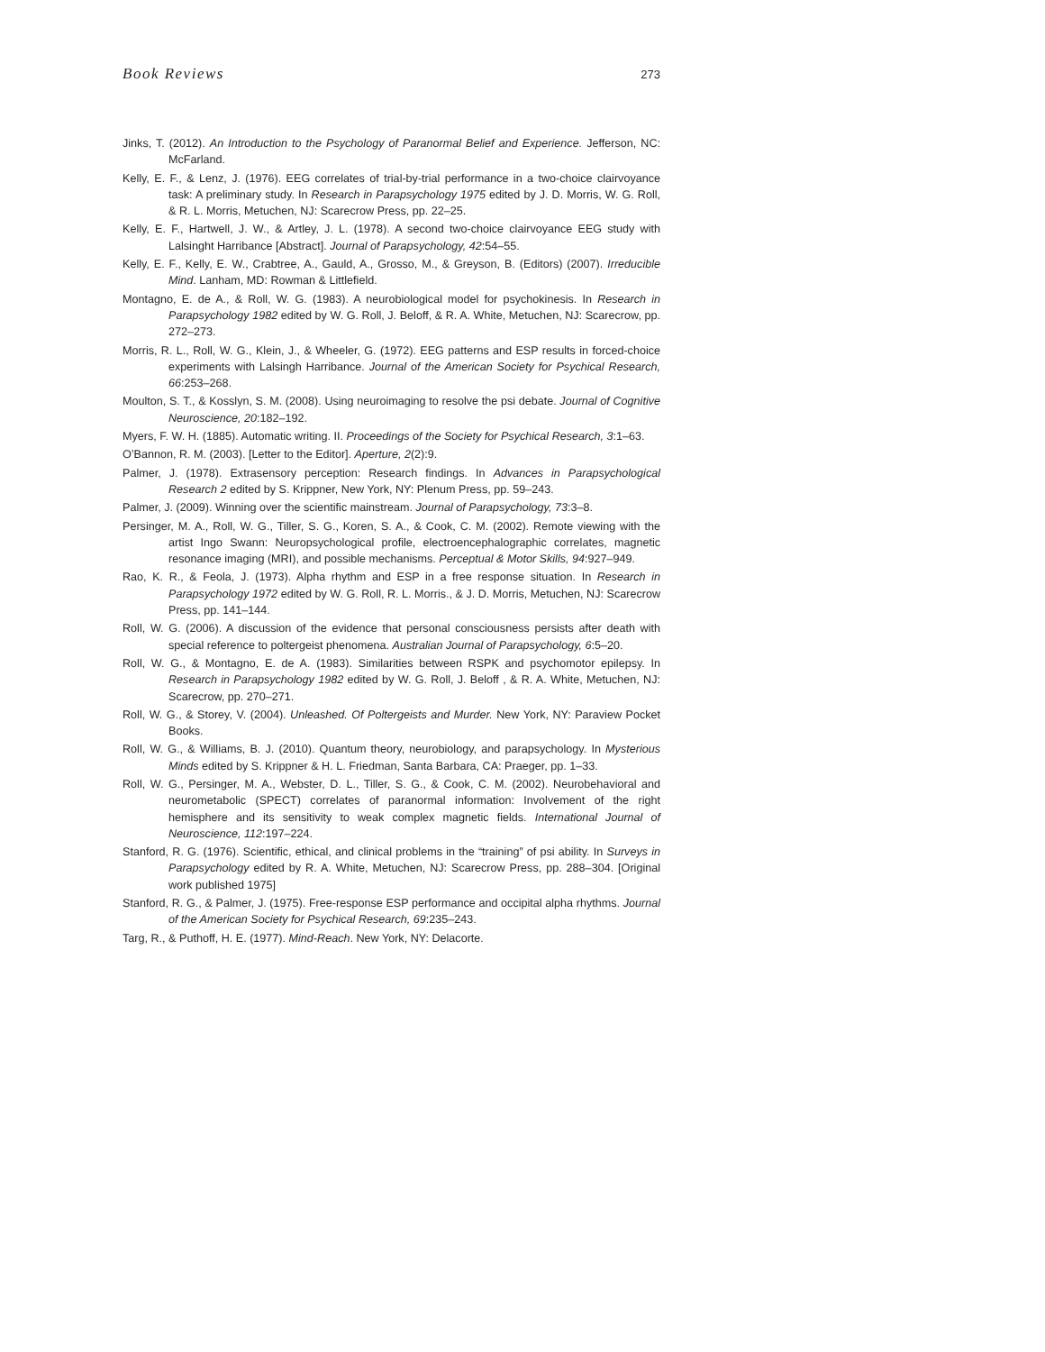Book Reviews 273
Jinks, T. (2012). An Introduction to the Psychology of Paranormal Belief and Experience. Jefferson, NC: McFarland.
Kelly, E. F., & Lenz, J. (1976). EEG correlates of trial-by-trial performance in a two-choice clairvoyance task: A preliminary study. In Research in Parapsychology 1975 edited by J. D. Morris, W. G. Roll, & R. L. Morris, Metuchen, NJ: Scarecrow Press, pp. 22–25.
Kelly, E. F., Hartwell, J. W., & Artley, J. L. (1978). A second two-choice clairvoyance EEG study with Lalsinght Harribance [Abstract]. Journal of Parapsychology, 42:54–55.
Kelly, E. F., Kelly, E. W., Crabtree, A., Gauld, A., Grosso, M., & Greyson, B. (Editors) (2007). Irreducible Mind. Lanham, MD: Rowman & Littlefield.
Montagno, E. de A., & Roll, W. G. (1983). A neurobiological model for psychokinesis. In Research in Parapsychology 1982 edited by W. G. Roll, J. Beloff, & R. A. White, Metuchen, NJ: Scarecrow, pp. 272–273.
Morris, R. L., Roll, W. G., Klein, J., & Wheeler, G. (1972). EEG patterns and ESP results in forced-choice experiments with Lalsingh Harribance. Journal of the American Society for Psychical Research, 66:253–268.
Moulton, S. T., & Kosslyn, S. M. (2008). Using neuroimaging to resolve the psi debate. Journal of Cognitive Neuroscience, 20:182–192.
Myers, F. W. H. (1885). Automatic writing. II. Proceedings of the Society for Psychical Research, 3:1–63.
O’Bannon, R. M. (2003). [Letter to the Editor]. Aperture, 2(2):9.
Palmer, J. (1978). Extrasensory perception: Research findings. In Advances in Parapsychological Research 2 edited by S. Krippner, New York, NY: Plenum Press, pp. 59–243.
Palmer, J. (2009). Winning over the scientific mainstream. Journal of Parapsychology, 73:3–8.
Persinger, M. A., Roll, W. G., Tiller, S. G., Koren, S. A., & Cook, C. M. (2002). Remote viewing with the artist Ingo Swann: Neuropsychological profile, electroencephalographic correlates, magnetic resonance imaging (MRI), and possible mechanisms. Perceptual & Motor Skills, 94:927–949.
Rao, K. R., & Feola, J. (1973). Alpha rhythm and ESP in a free response situation. In Research in Parapsychology 1972 edited by W. G. Roll, R. L. Morris., & J. D. Morris, Metuchen, NJ: Scarecrow Press, pp. 141–144.
Roll, W. G. (2006). A discussion of the evidence that personal consciousness persists after death with special reference to poltergeist phenomena. Australian Journal of Parapsychology, 6:5–20.
Roll, W. G., & Montagno, E. de A. (1983). Similarities between RSPK and psychomotor epilepsy. In Research in Parapsychology 1982 edited by W. G. Roll, J. Beloff , & R. A. White, Metuchen, NJ: Scarecrow, pp. 270–271.
Roll, W. G., & Storey, V. (2004). Unleashed. Of Poltergeists and Murder. New York, NY: Paraview Pocket Books.
Roll, W. G., & Williams, B. J. (2010). Quantum theory, neurobiology, and parapsychology. In Mysterious Minds edited by S. Krippner & H. L. Friedman, Santa Barbara, CA: Praeger, pp. 1–33.
Roll, W. G., Persinger, M. A., Webster, D. L., Tiller, S. G., & Cook, C. M. (2002). Neurobehavioral and neurometabolic (SPECT) correlates of paranormal information: Involvement of the right hemisphere and its sensitivity to weak complex magnetic fields. International Journal of Neuroscience, 112:197–224.
Stanford, R. G. (1976). Scientific, ethical, and clinical problems in the “training” of psi ability. In Surveys in Parapsychology edited by R. A. White, Metuchen, NJ: Scarecrow Press, pp. 288–304. [Original work published 1975]
Stanford, R. G., & Palmer, J. (1975). Free-response ESP performance and occipital alpha rhythms. Journal of the American Society for Psychical Research, 69:235–243.
Targ, R., & Puthoff, H. E. (1977). Mind-Reach. New York, NY: Delacorte.